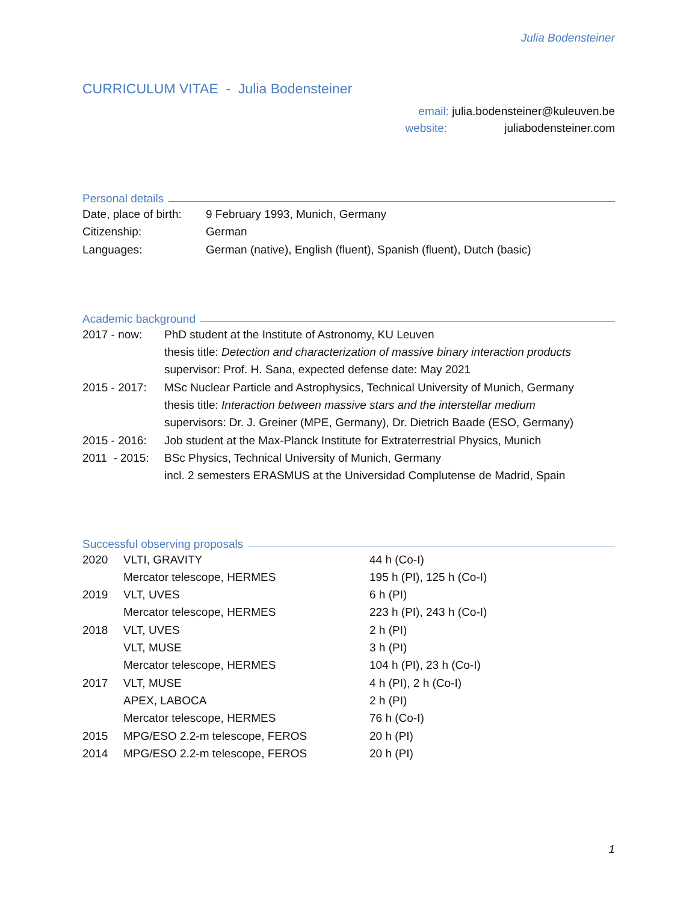Julia Bodensteiner
CURRICULUM VITAE - Julia Bodensteiner
email: julia.bodensteiner@kuleuven.be
website: juliabodensteiner.com
Personal details
| Date, place of birth: | 9 February 1993, Munich, Germany |
| Citizenship: | German |
| Languages: | German (native), English (fluent), Spanish (fluent), Dutch (basic) |
Academic background
| 2017 - now: | PhD student at the Institute of Astronomy, KU Leuven thesis title: Detection and characterization of massive binary interaction products supervisor: Prof. H. Sana, expected defense date: May 2021 |
| 2015 - 2017: | MSc Nuclear Particle and Astrophysics, Technical University of Munich, Germany thesis title: Interaction between massive stars and the interstellar medium supervisors: Dr. J. Greiner (MPE, Germany), Dr. Dietrich Baade (ESO, Germany) |
| 2015 - 2016: | Job student at the Max-Planck Institute for Extraterrestrial Physics, Munich |
| 2011 - 2015: | BSc Physics, Technical University of Munich, Germany incl. 2 semesters ERASMUS at the Universidad Complutense de Madrid, Spain |
Successful observing proposals
| 2020 | VLTI, GRAVITY | 44 h (Co-I) |
| | Mercator telescope, HERMES | 195 h (PI), 125 h (Co-I) |
| 2019 | VLT, UVES | 6 h (PI) |
| | Mercator telescope, HERMES | 223 h (PI), 243 h (Co-I) |
| 2018 | VLT, UVES | 2 h (PI) |
| | VLT, MUSE | 3 h (PI) |
| | Mercator telescope, HERMES | 104 h (PI), 23 h (Co-I) |
| 2017 | VLT, MUSE | 4 h (PI), 2 h (Co-I) |
| | APEX, LABOCA | 2 h (PI) |
| | Mercator telescope, HERMES | 76 h (Co-I) |
| 2015 | MPG/ESO 2.2-m telescope, FEROS | 20 h (PI) |
| 2014 | MPG/ESO 2.2-m telescope, FEROS | 20 h (PI) |
1